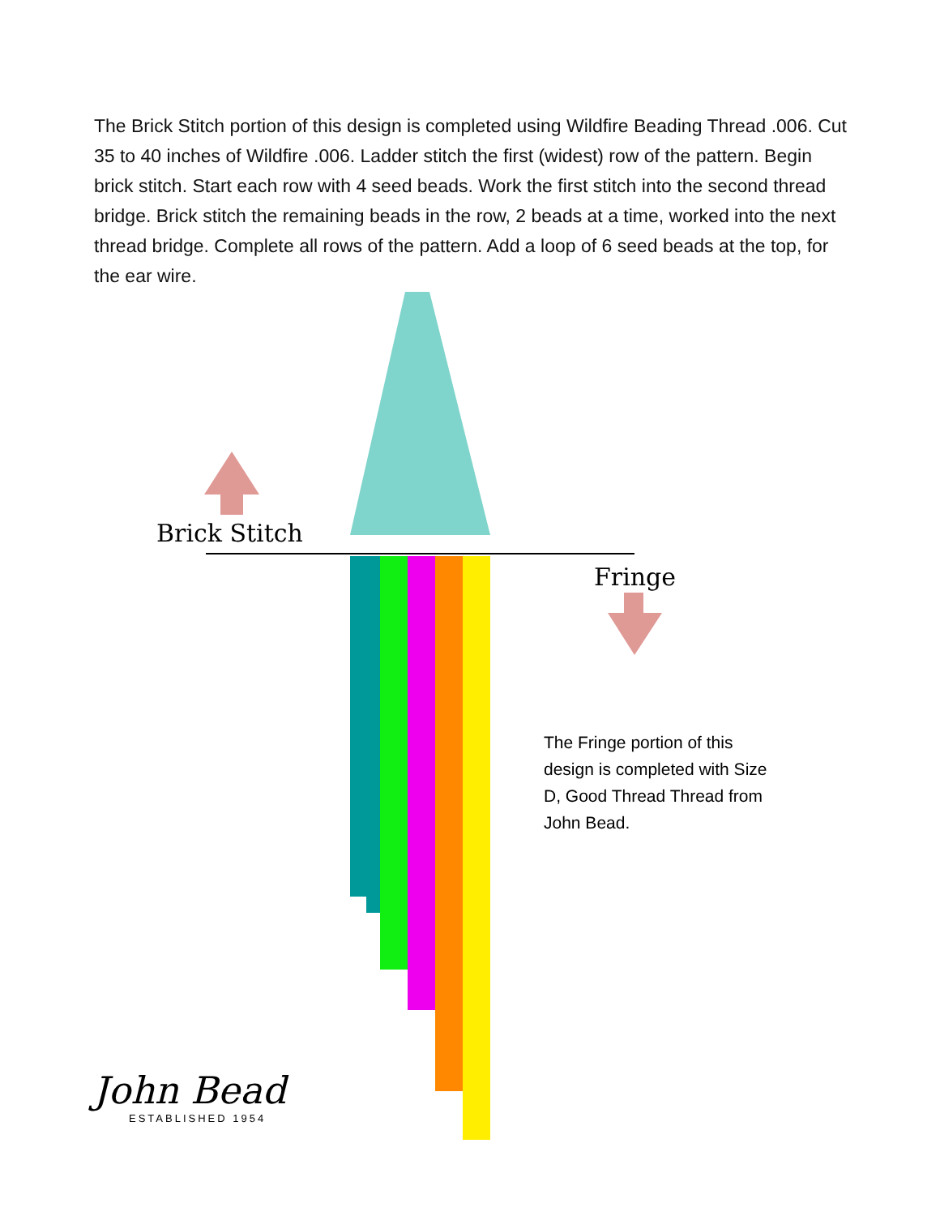The Brick Stitch portion of this design is completed using Wildfire Beading Thread .006. Cut 35 to 40 inches of Wildfire .006. Ladder stitch the first (widest) row of the pattern. Begin brick stitch. Start each row with 4 seed beads. Work the first stitch into the second thread bridge. Brick stitch the remaining beads in the row, 2 beads at a time, worked into the next thread bridge. Complete all rows of the pattern. Add a loop of 6 seed beads at the top, for the ear wire.
Brick Stitch
Fringe
The Fringe portion of this design is completed with Size D, Good Thread Thread from John Bead.
John Bead
ESTABLISHED 1954